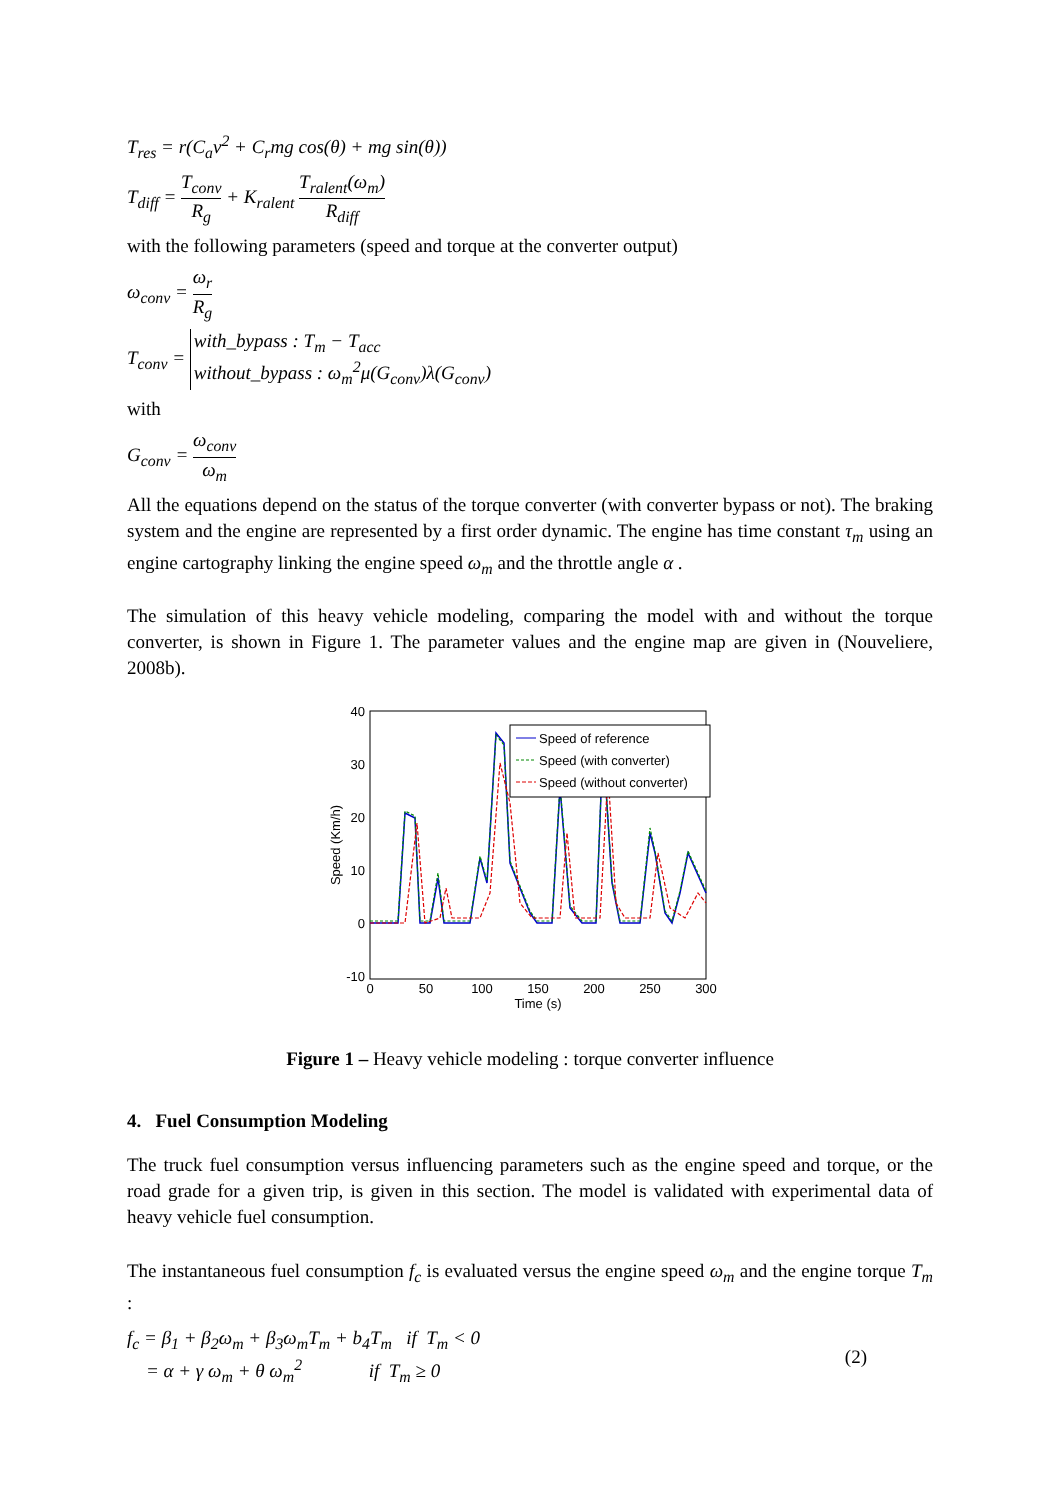T<sub>res</sub> = r(C<sub>a</sub>v<sup>2</sup> + C<sub>r</sub>mg cos(θ) + mg sin(θ))
T<sub>diff</sub> = T<sub>conv</sub> R<sub>g</sub> + K<sub>ralent</sub> T<sub>ralent</sub>(ω<sub>m</sub>) R<sub>diff</sub>
with the following parameters (speed and torque at the converter output)
ω<sub>conv</sub> = ω<sub>r</sub> R<sub>g</sub>
T<sub>conv</sub> = with_bypass : T<sub>m</sub> − T<sub>acc</sub> without_bypass : ω<sub>m</sub><sup>2</sup>μ(G<sub>conv</sub>)λ(G<sub>conv</sub>)
with
G<sub>conv</sub> = ω<sub>conv</sub> ω<sub>m</sub>
All the equations depend on the status of the torque converter (with converter bypass or not). The braking system and the engine are represented by a first order dynamic. The engine has time constant τ<sub>m</sub> using an engine cartography linking the engine speed ω<sub>m</sub> and the throttle angle α .
The simulation of this heavy vehicle modeling, comparing the model with and without the torque converter, is shown in Figure 1. The parameter values and the engine map are given in (Nouveliere, 2008b).
40
30
20
10
0
-10
0
50
100
150
200
250
300
Time (s)
Speed (Km/h)
Speed of reference
Speed (with converter)
Speed (without converter)
Figure 1 – Heavy vehicle modeling : torque converter influence
4. Fuel Consumption Modeling
The truck fuel consumption versus influencing parameters such as the engine speed and torque, or the road grade for a given trip, is given in this section. The model is validated with experimental data of heavy vehicle fuel consumption.
The instantaneous fuel consumption f<sub>c</sub> is evaluated versus the engine speed ω<sub>m</sub> and the engine torque T<sub>m</sub> :
f<sub>c</sub> = β<sub>1</sub> + β<sub>2</sub>ω<sub>m</sub> + β<sub>3</sub>ω<sub>m</sub>T<sub>m</sub> + b<sub>4</sub>T<sub>m</sub> if T<sub>m</sub> < 0
= α + γ ω<sub>m</sub> + θ ω<sub>m</sub><sup>2</sup> if T<sub>m</sub> ≥ 0
(2)